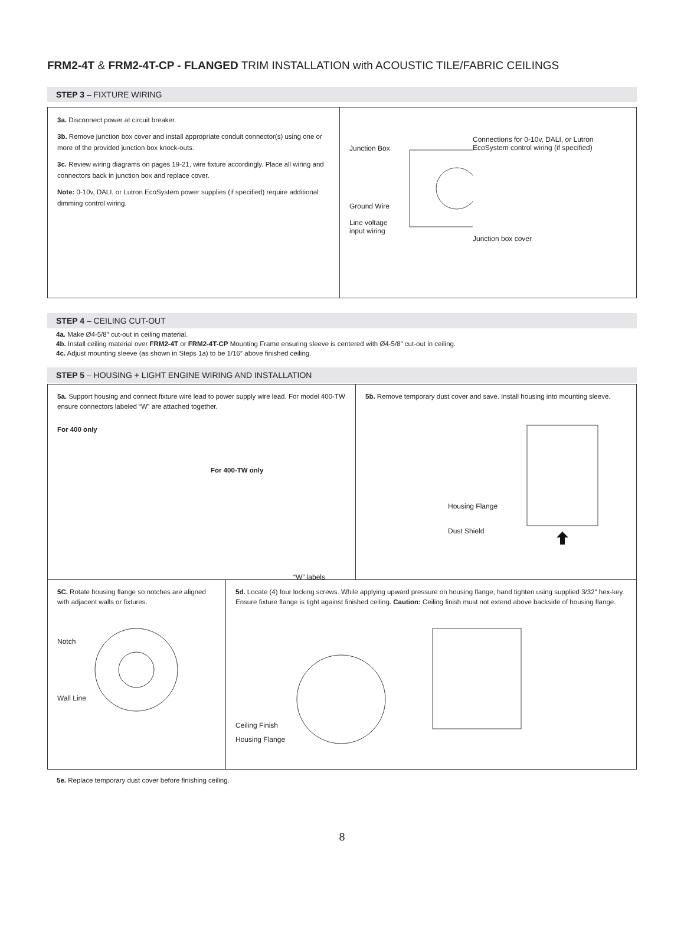FRM2-4T & FRM2-4T-CP - FLANGED TRIM INSTALLATION with ACOUSTIC TILE/FABRIC CEILINGS
STEP 3 – FIXTURE WIRING
3a. Disconnect power at circuit breaker.
3b. Remove junction box cover and install appropriate conduit connector(s) using one or more of the provided junction box knock-outs.
3c. Review wiring diagrams on pages 19-21, wire fixture accordingly. Place all wiring and connectors back in junction box and replace cover.
Note: 0-10v, DALI, or Lutron EcoSystem power supplies (if specified) require additional dimming control wiring.
Junction Box
Ground Wire
Line voltage input wiring
Connections for 0-10v, DALI, or Lutron EcoSystem control wiring (if specified)
Junction box cover
STEP 4 – CEILING CUT-OUT
4a. Make Ø4-5/8″ cut-out in ceiling material.
4b. Install ceiling material over FRM2-4T or FRM2-4T-CP Mounting Frame ensuring sleeve is centered with Ø4-5/8″ cut-out in ceiling.
4c. Adjust mounting sleeve (as shown in Steps 1a) to be 1/16″ above finished ceiling.
STEP 5 – HOUSING + LIGHT ENGINE WIRING AND INSTALLATION
5a. Support housing and connect fixture wire lead to power supply wire lead. For model 400-TW ensure connectors labeled “W” are attached together.
For 400 only
For 400-TW only
“W” labels
5b. Remove temporary dust cover and save. Install housing into mounting sleeve.
Housing Flange
Dust Shield
5C. Rotate housing flange so notches are aligned with adjacent walls or fixtures.
Notch
Wall Line
5d. Locate (4) four locking screws. While applying upward pressure on housing flange, hand tighten using supplied 3/32″ hex-key. Ensure fixture flange is tight against finished ceiling. Caution: Ceiling finish must not extend above backside of housing flange.
Ceiling Finish
Housing Flange
5e. Replace temporary dust cover before finishing ceiling.
8